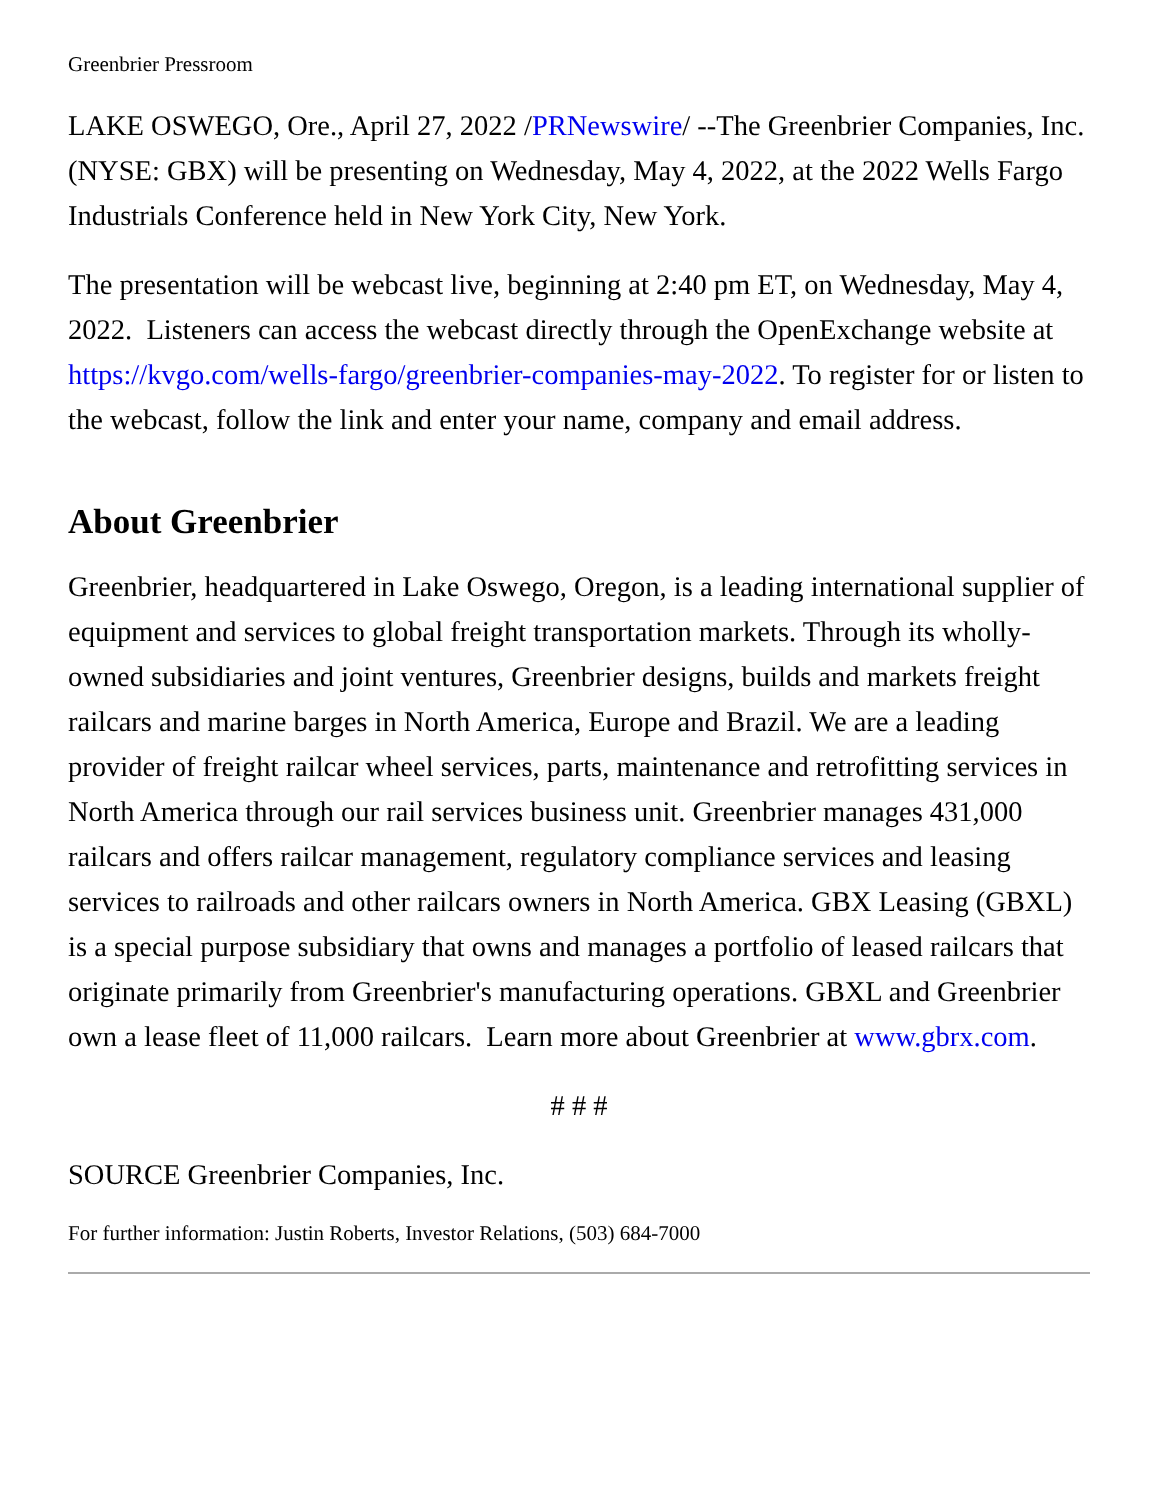Greenbrier Pressroom
LAKE OSWEGO, Ore., April 27, 2022 /PRNewswire/ --The Greenbrier Companies, Inc. (NYSE: GBX) will be presenting on Wednesday, May 4, 2022, at the 2022 Wells Fargo Industrials Conference held in New York City, New York.
The presentation will be webcast live, beginning at 2:40 pm ET, on Wednesday, May 4, 2022. Listeners can access the webcast directly through the OpenExchange website at https://kvgo.com/wells-fargo/greenbrier-companies-may-2022. To register for or listen to the webcast, follow the link and enter your name, company and email address.
About Greenbrier
Greenbrier, headquartered in Lake Oswego, Oregon, is a leading international supplier of equipment and services to global freight transportation markets. Through its wholly-owned subsidiaries and joint ventures, Greenbrier designs, builds and markets freight railcars and marine barges in North America, Europe and Brazil. We are a leading provider of freight railcar wheel services, parts, maintenance and retrofitting services in North America through our rail services business unit. Greenbrier manages 431,000 railcars and offers railcar management, regulatory compliance services and leasing services to railroads and other railcars owners in North America. GBX Leasing (GBXL) is a special purpose subsidiary that owns and manages a portfolio of leased railcars that originate primarily from Greenbrier's manufacturing operations. GBXL and Greenbrier own a lease fleet of 11,000 railcars. Learn more about Greenbrier at www.gbrx.com.
# # #
SOURCE Greenbrier Companies, Inc.
For further information: Justin Roberts, Investor Relations, (503) 684-7000